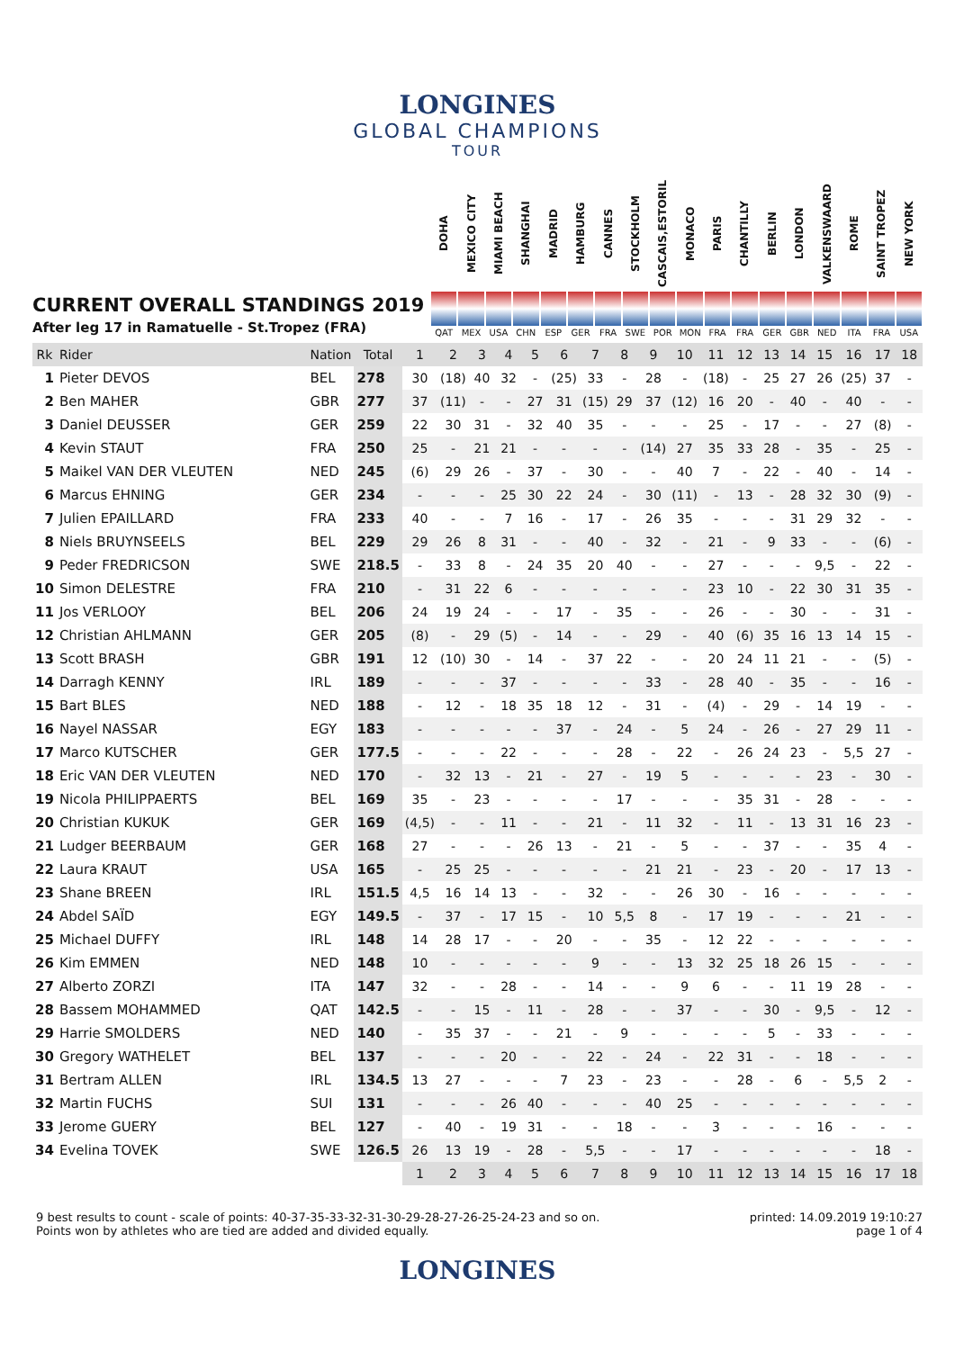LONGINES
GLOBAL CHAMPIONS
TOUR
CURRENT OVERALL STANDINGS 2019
After leg 17 in Ramatuelle - St.Tropez (FRA)
DOHA
QAT
MEXICO CITY
MEX
MIAMI BEACH
USA
SHANGHAI
CHN
MADRID
ESP
HAMBURG
GER
CANNES
FRA
STOCKHOLM
SWE
CASCAIS,ESTORIL
POR
MONACO
MON
PARIS
FRA
CHANTILLY
FRA
BERLIN
GER
LONDON
GBR
VALKENSWAARD
NED
ROME
ITA
SAINT TROPEZ
FRA
NEW YORK
USA
| Rk | Rider | Nation | Total | 1 | 2 | 3 | 4 | 5 | 6 | 7 | 8 | 9 | 10 | 11 | 12 | 13 | 14 | 15 | 16 | 17 | 18 |
| --- | --- | --- | --- | --- | --- | --- | --- | --- | --- | --- | --- | --- | --- | --- | --- | --- | --- | --- | --- | --- | --- |
| 1 | Pieter DEVOS | BEL | 278 | 30 | (18) | 40 | 32 | - | (25) | 33 | - | 28 | - | (18) | - | 25 | 27 | 26 | (25) | 37 | - |
| 2 | Ben MAHER | GBR | 277 | 37 | (11) | - | - | 27 | 31 | (15) | 29 | 37 | (12) | 16 | 20 | - | 40 | - | 40 | - | - |
| 3 | Daniel DEUSSER | GER | 259 | 22 | 30 | 31 | - | 32 | 40 | 35 | - | - | - | 25 | - | 17 | - | - | 27 | (8) | - |
| 4 | Kevin STAUT | FRA | 250 | 25 | - | 21 | 21 | - | - | - | - | (14) | 27 | 35 | 33 | 28 | - | 35 | - | 25 | - |
| 5 | Maikel VAN DER VLEUTEN | NED | 245 | (6) | 29 | 26 | - | 37 | - | 30 | - | - | 40 | 7 | - | 22 | - | 40 | - | 14 | - |
| 6 | Marcus EHNING | GER | 234 | - | - | - | 25 | 30 | 22 | 24 | - | 30 | (11) | - | 13 | - | 28 | 32 | 30 | (9) | - |
| 7 | Julien EPAILLARD | FRA | 233 | 40 | - | - | 7 | 16 | - | 17 | - | 26 | 35 | - | - | - | 31 | 29 | 32 | - | - |
| 8 | Niels BRUYNSEELS | BEL | 229 | 29 | 26 | 8 | 31 | - | - | 40 | - | 32 | - | 21 | - | 9 | 33 | - | - | (6) | - |
| 9 | Peder FREDRICSON | SWE | 218.5 | - | 33 | 8 | - | 24 | 35 | 20 | 40 | - | - | 27 | - | - | - | 9,5 | - | 22 | - |
| 10 | Simon DELESTRE | FRA | 210 | - | 31 | 22 | 6 | - | - | - | - | - | - | 23 | 10 | - | 22 | 30 | 31 | 35 | - |
| 11 | Jos VERLOOY | BEL | 206 | 24 | 19 | 24 | - | - | 17 | - | 35 | - | - | 26 | - | - | 30 | - | - | 31 | - |
| 12 | Christian AHLMANN | GER | 205 | (8) | - | 29 | (5) | - | 14 | - | - | 29 | - | 40 | (6) | 35 | 16 | 13 | 14 | 15 | - |
| 13 | Scott BRASH | GBR | 191 | 12 | (10) | 30 | - | 14 | - | 37 | 22 | - | - | 20 | 24 | 11 | 21 | - | - | (5) | - |
| 14 | Darragh KENNY | IRL | 189 | - | - | - | 37 | - | - | - | - | 33 | - | 28 | 40 | - | 35 | - | - | 16 | - |
| 15 | Bart BLES | NED | 188 | - | 12 | - | 18 | 35 | 18 | 12 | - | 31 | - | (4) | - | 29 | - | 14 | 19 | - | - |
| 16 | Nayel NASSAR | EGY | 183 | - | - | - | - | - | 37 | - | 24 | - | 5 | 24 | - | 26 | - | 27 | 29 | 11 | - |
| 17 | Marco KUTSCHER | GER | 177.5 | - | - | - | 22 | - | - | - | 28 | - | 22 | - | 26 | 24 | 23 | - | 5,5 | 27 | - |
| 18 | Eric VAN DER VLEUTEN | NED | 170 | - | 32 | 13 | - | 21 | - | 27 | - | 19 | 5 | - | - | - | - | 23 | - | 30 | - |
| 19 | Nicola PHILIPPAERTS | BEL | 169 | 35 | - | 23 | - | - | - | - | 17 | - | - | - | 35 | 31 | - | 28 | - | - | - |
| 20 | Christian KUKUK | GER | 169 | (4,5) | - | - | 11 | - | - | 21 | - | 11 | 32 | - | 11 | - | 13 | 31 | 16 | 23 | - |
| 21 | Ludger BEERBAUM | GER | 168 | 27 | - | - | - | 26 | 13 | - | 21 | - | 5 | - | - | 37 | - | - | 35 | 4 | - |
| 22 | Laura KRAUT | USA | 165 | - | 25 | 25 | - | - | - | - | - | 21 | 21 | - | 23 | - | 20 | - | 17 | 13 | - |
| 23 | Shane BREEN | IRL | 151.5 | 4,5 | 16 | 14 | 13 | - | - | 32 | - | - | 26 | 30 | - | 16 | - | - | - | - | - |
| 24 | Abdel SAÏD | EGY | 149.5 | - | 37 | - | 17 | 15 | - | 10 | 5,5 | 8 | - | 17 | 19 | - | - | - | 21 | - | - |
| 25 | Michael DUFFY | IRL | 148 | 14 | 28 | 17 | - | - | 20 | - | - | 35 | - | 12 | 22 | - | - | - | - | - | - |
| 26 | Kim EMMEN | NED | 148 | 10 | - | - | - | - | - | 9 | - | - | 13 | 32 | 25 | 18 | 26 | 15 | - | - | - |
| 27 | Alberto ZORZI | ITA | 147 | 32 | - | - | 28 | - | - | 14 | - | - | 9 | 6 | - | - | 11 | 19 | 28 | - | - |
| 28 | Bassem MOHAMMED | QAT | 142.5 | - | - | 15 | - | 11 | - | 28 | - | - | 37 | - | - | 30 | - | 9,5 | - | 12 | - |
| 29 | Harrie SMOLDERS | NED | 140 | - | 35 | 37 | - | - | 21 | - | 9 | - | - | - | - | 5 | - | 33 | - | - | - |
| 30 | Gregory WATHELET | BEL | 137 | - | - | - | 20 | - | - | 22 | - | 24 | - | 22 | 31 | - | - | 18 | - | - | - |
| 31 | Bertram ALLEN | IRL | 134.5 | 13 | 27 | - | - | - | 7 | 23 | - | 23 | - | - | 28 | - | 6 | - | 5,5 | 2 | - |
| 32 | Martin FUCHS | SUI | 131 | - | - | - | 26 | 40 | - | - | - | 40 | 25 | - | - | - | - | - | - | - | - |
| 33 | Jerome GUERY | BEL | 127 | - | 40 | - | 19 | 31 | - | - | 18 | - | - | 3 | - | - | - | 16 | - | - | - |
| 34 | Evelina TOVEK | SWE | 126.5 | 26 | 13 | 19 | - | 28 | - | 5,5 | - | - | 17 | - | - | - | - | - | - | 18 | - |
| | | | | 1 | 2 | 3 | 4 | 5 | 6 | 7 | 8 | 9 | 10 | 11 | 12 | 13 | 14 | 15 | 16 | 17 | 18 |
9 best results to count - scale of points: 40-37-35-33-32-31-30-29-28-27-26-25-24-23 and so on.
Points won by athletes who are tied are added and divided equally.
printed: 14.09.2019 19:10:27
page 1 of 4
LONGINES